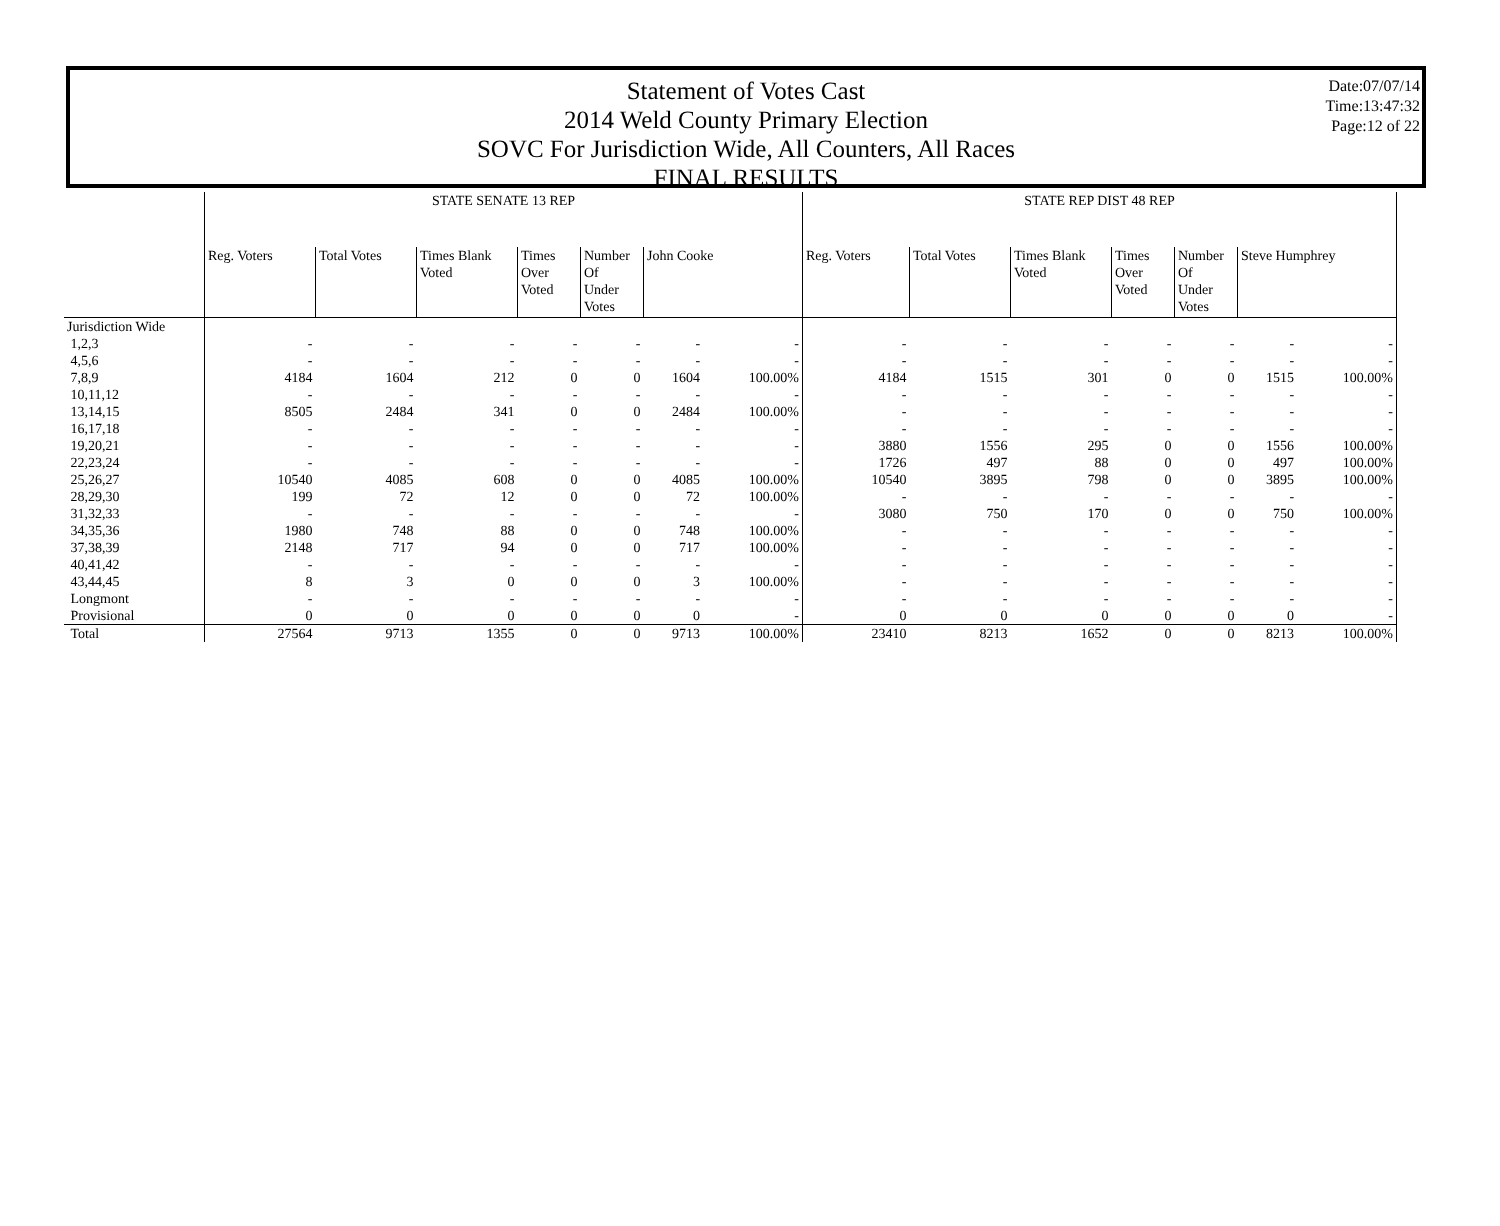Statement of Votes Cast
2014 Weld County Primary Election
SOVC For Jurisdiction Wide, All Counters, All Races
FINAL RESULTS
Date:07/07/14
Time:13:47:32
Page:12 of 22
| | STATE SENATE 13 REP | | | | | | | STATE REP DIST 48 REP | | | | | | |
| --- | --- | --- | --- | --- | --- | --- | --- | --- | --- | --- | --- | --- | --- | --- |
| | Reg. Voters | Total Votes | Times Blank Voted | Times Over Voted | Number Of Under Votes | John Cooke | | Reg. Voters | Total Votes | Times Blank Voted | Times Over Voted | Number Of Under Votes | Steve Humphrey | |
| Jurisdiction Wide | | | | | | | | | | | | | | |
| 1,2,3 | - | - | - | - | - | - | - | - | - | - | - | - | - | - |
| 4,5,6 | - | - | - | - | - | - | - | - | - | - | - | - | - | - |
| 7,8,9 | 4184 | 1604 | 212 | 0 | 0 | 1604 | 100.00% | 4184 | 1515 | 301 | 0 | 0 | 1515 | 100.00% |
| 10,11,12 | - | - | - | - | - | - | - | - | - | - | - | - | - | - |
| 13,14,15 | 8505 | 2484 | 341 | 0 | 0 | 2484 | 100.00% | - | - | - | - | - | - | - |
| 16,17,18 | - | - | - | - | - | - | - | - | - | - | - | - | - | - |
| 19,20,21 | - | - | - | - | - | - | - | 3880 | 1556 | 295 | 0 | 0 | 1556 | 100.00% |
| 22,23,24 | - | - | - | - | - | - | - | 1726 | 497 | 88 | 0 | 0 | 497 | 100.00% |
| 25,26,27 | 10540 | 4085 | 608 | 0 | 0 | 4085 | 100.00% | 10540 | 3895 | 798 | 0 | 0 | 3895 | 100.00% |
| 28,29,30 | 199 | 72 | 12 | 0 | 0 | 72 | 100.00% | - | - | - | - | - | - | - |
| 31,32,33 | - | - | - | - | - | - | - | 3080 | 750 | 170 | 0 | 0 | 750 | 100.00% |
| 34,35,36 | 1980 | 748 | 88 | 0 | 0 | 748 | 100.00% | - | - | - | - | - | - | - |
| 37,38,39 | 2148 | 717 | 94 | 0 | 0 | 717 | 100.00% | - | - | - | - | - | - | - |
| 40,41,42 | - | - | - | - | - | - | - | - | - | - | - | - | - | - |
| 43,44,45 | 8 | 3 | 0 | 0 | 0 | 3 | 100.00% | - | - | - | - | - | - | - |
| Longmont | - | - | - | - | - | - | - | - | - | - | - | - | - | - |
| Provisional | 0 | 0 | 0 | 0 | 0 | 0 | - | 0 | 0 | 0 | 0 | 0 | 0 | - |
| Total | 27564 | 9713 | 1355 | 0 | 0 | 9713 | 100.00% | 23410 | 8213 | 1652 | 0 | 0 | 8213 | 100.00% |